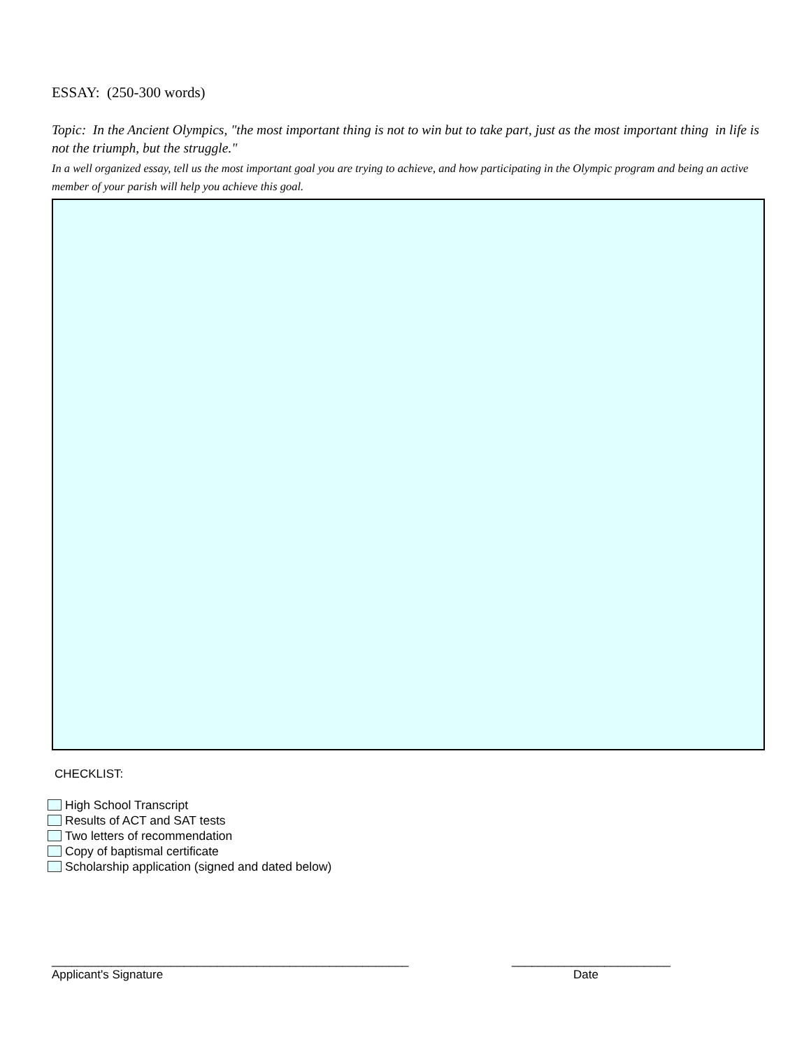ESSAY: (250-300 words)
Topic: In the Ancient Olympics, "the most important thing is not to win but to take part, just as the most important thing in life is not the triumph, but the struggle."
In a well organized essay, tell us the most important goal you are trying to achieve, and how participating in the Olympic program and being an active member of your parish will help you achieve this goal.
CHECKLIST:
High School Transcript
Results of ACT and SAT tests
Two letters of recommendation
Copy of baptismal certificate
Scholarship application (signed and dated below)
______________________________________________________
Applicant's Signature
________________________
Date